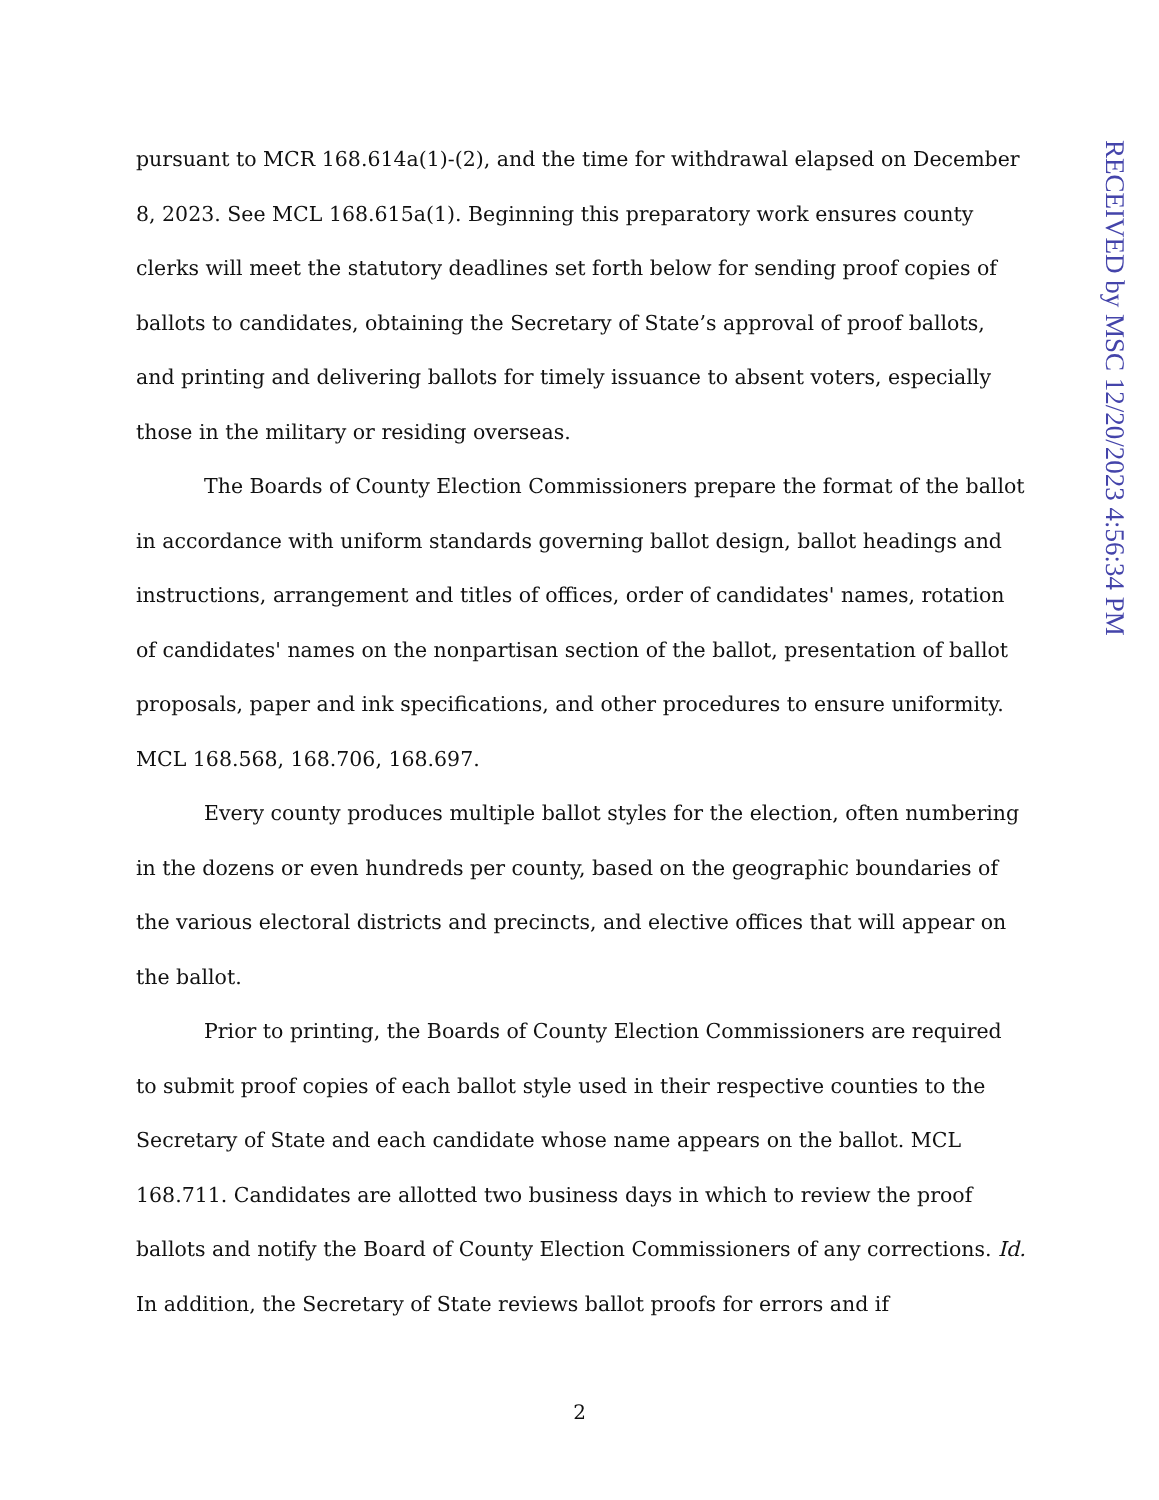pursuant to MCR 168.614a(1)-(2), and the time for withdrawal elapsed on December 8, 2023. See MCL 168.615a(1). Beginning this preparatory work ensures county clerks will meet the statutory deadlines set forth below for sending proof copies of ballots to candidates, obtaining the Secretary of State’s approval of proof ballots, and printing and delivering ballots for timely issuance to absent voters, especially those in the military or residing overseas.
The Boards of County Election Commissioners prepare the format of the ballot in accordance with uniform standards governing ballot design, ballot headings and instructions, arrangement and titles of offices, order of candidates' names, rotation of candidates' names on the nonpartisan section of the ballot, presentation of ballot proposals, paper and ink specifications, and other procedures to ensure uniformity. MCL 168.568, 168.706, 168.697.
Every county produces multiple ballot styles for the election, often numbering in the dozens or even hundreds per county, based on the geographic boundaries of the various electoral districts and precincts, and elective offices that will appear on the ballot.
Prior to printing, the Boards of County Election Commissioners are required to submit proof copies of each ballot style used in their respective counties to the Secretary of State and each candidate whose name appears on the ballot. MCL 168.711. Candidates are allotted two business days in which to review the proof ballots and notify the Board of County Election Commissioners of any corrections. Id. In addition, the Secretary of State reviews ballot proofs for errors and if
RECEIVED by MSC 12/20/2023 4:56:34 PM
2